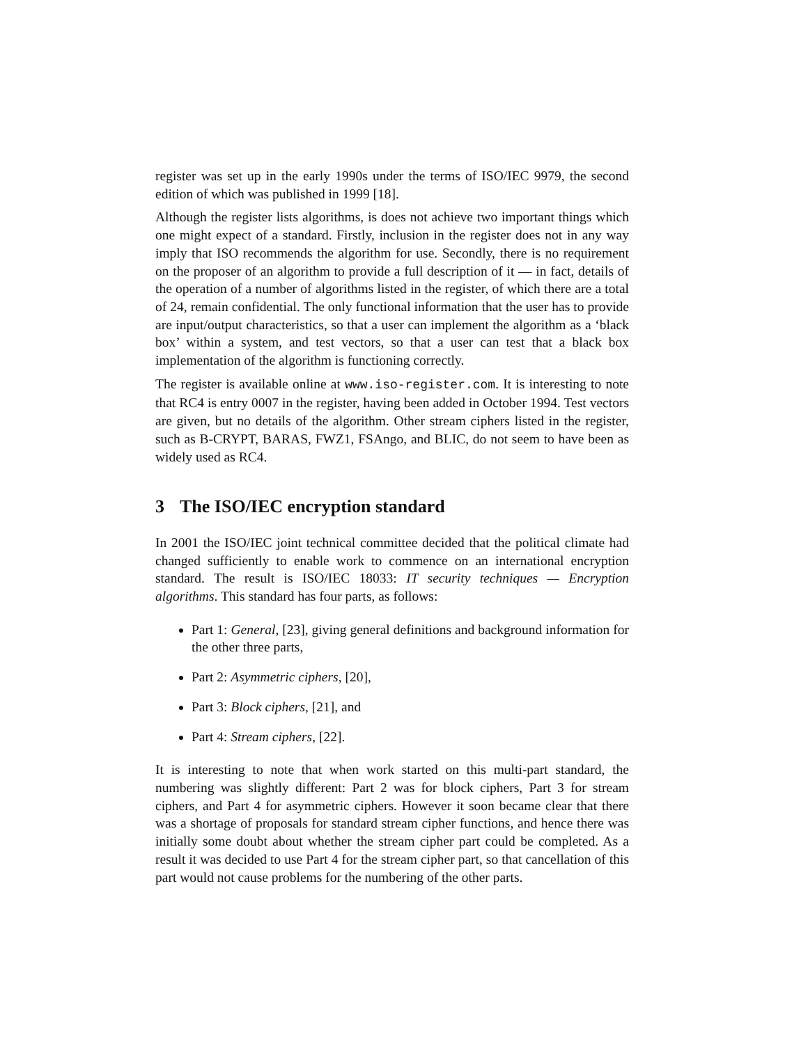register was set up in the early 1990s under the terms of ISO/IEC 9979, the second edition of which was published in 1999 [18].
Although the register lists algorithms, is does not achieve two important things which one might expect of a standard. Firstly, inclusion in the register does not in any way imply that ISO recommends the algorithm for use. Secondly, there is no requirement on the proposer of an algorithm to provide a full description of it — in fact, details of the operation of a number of algorithms listed in the register, of which there are a total of 24, remain confidential. The only functional information that the user has to provide are input/output characteristics, so that a user can implement the algorithm as a ‘black box’ within a system, and test vectors, so that a user can test that a black box implementation of the algorithm is functioning correctly.
The register is available online at www.iso-register.com. It is interesting to note that RC4 is entry 0007 in the register, having been added in October 1994. Test vectors are given, but no details of the algorithm. Other stream ciphers listed in the register, such as B-CRYPT, BARAS, FWZ1, FSAngo, and BLIC, do not seem to have been as widely used as RC4.
3 The ISO/IEC encryption standard
In 2001 the ISO/IEC joint technical committee decided that the political climate had changed sufficiently to enable work to commence on an international encryption standard. The result is ISO/IEC 18033: IT security techniques — Encryption algorithms. This standard has four parts, as follows:
Part 1: General, [23], giving general definitions and background information for the other three parts,
Part 2: Asymmetric ciphers, [20],
Part 3: Block ciphers, [21], and
Part 4: Stream ciphers, [22].
It is interesting to note that when work started on this multi-part standard, the numbering was slightly different: Part 2 was for block ciphers, Part 3 for stream ciphers, and Part 4 for asymmetric ciphers. However it soon became clear that there was a shortage of proposals for standard stream cipher functions, and hence there was initially some doubt about whether the stream cipher part could be completed. As a result it was decided to use Part 4 for the stream cipher part, so that cancellation of this part would not cause problems for the numbering of the other parts.